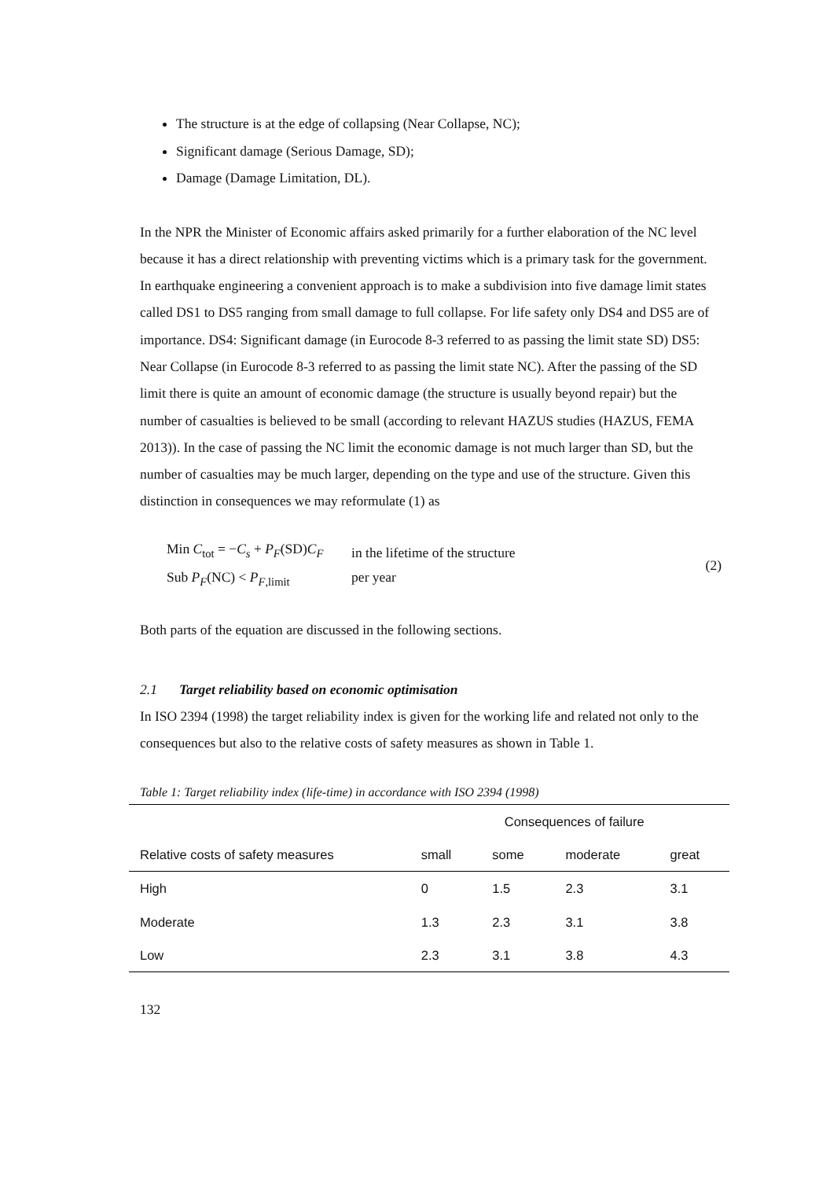The structure is at the edge of collapsing (Near Collapse, NC);
Significant damage (Serious Damage, SD);
Damage (Damage Limitation, DL).
In the NPR the Minister of Economic affairs asked primarily for a further elaboration of the NC level because it has a direct relationship with preventing victims which is a primary task for the government.
In earthquake engineering a convenient approach is to make a subdivision into five damage limit states called DS1 to DS5 ranging from small damage to full collapse. For life safety only DS4 and DS5 are of importance. DS4: Significant damage (in Eurocode 8-3 referred to as passing the limit state SD) DS5: Near Collapse (in Eurocode 8-3 referred to as passing the limit state NC). After the passing of the SD limit there is quite an amount of economic damage (the structure is usually beyond repair) but the number of casualties is believed to be small (according to relevant HAZUS studies (HAZUS, FEMA 2013)). In the case of passing the NC limit the economic damage is not much larger than SD, but the number of casualties may be much larger, depending on the type and use of the structure. Given this distinction in consequences we may reformulate (1) as
Min C<sub>tot</sub> = −C<sub>s</sub> + P<sub>F</sub>(SD)C<sub>F</sub>
Sub P<sub>F</sub>(NC) < P<sub>F,limit</sub>
in the lifetime of the structure
per year
(2)
Both parts of the equation are discussed in the following sections.
2.1 Target reliability based on economic optimisation
In ISO 2394 (1998) the target reliability index is given for the working life and related not only to the consequences but also to the relative costs of safety measures as shown in Table 1.
Table 1: Target reliability index (life-time) in accordance with ISO 2394 (1998)
| | Consequences of failure | | | |
| --- | --- | --- | --- | --- |
| Relative costs of safety measures | small | some | moderate | great |
| High | 0 | 1.5 | 2.3 | 3.1 |
| Moderate | 1.3 | 2.3 | 3.1 | 3.8 |
| Low | 2.3 | 3.1 | 3.8 | 4.3 |
132